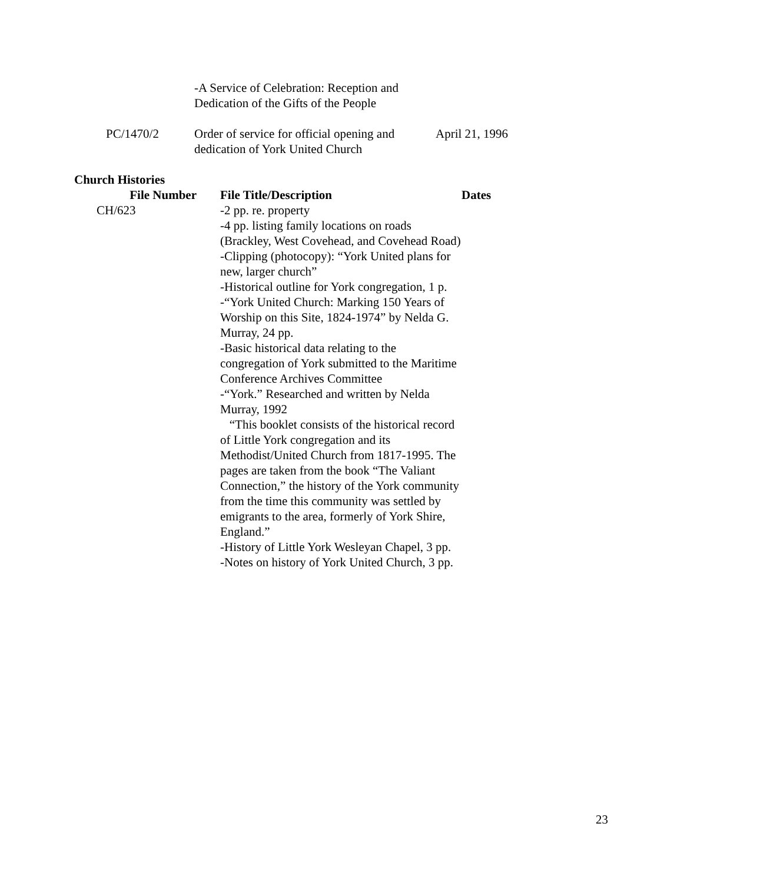| | -A Service of Celebration: Reception and Dedication of the Gifts of the People | |
| PC/1470/2 | Order of service for official opening and dedication of York United Church | April 21, 1996 |
Church Histories
| File Number | File Title/Description | Dates |
| --- | --- | --- |
| CH/623 | -2 pp. re. property -4 pp. listing family locations on roads (Brackley, West Covehead, and Covehead Road) -Clipping (photocopy): “York United plans for new, larger church” -Historical outline for York congregation, 1 p. -“York United Church: Marking 150 Years of Worship on this Site, 1824-1974” by Nelda G. Murray, 24 pp. -Basic historical data relating to the congregation of York submitted to the Maritime Conference Archives Committee -“York.” Researched and written by Nelda Murray, 1992 “This booklet consists of the historical record of Little York congregation and its Methodist/United Church from 1817-1995. The pages are taken from the book “The Valiant Connection,” the history of the York community from the time this community was settled by emigrants to the area, formerly of York Shire, England.” -History of Little York Wesleyan Chapel, 3 pp. -Notes on history of York United Church, 3 pp. | |
23